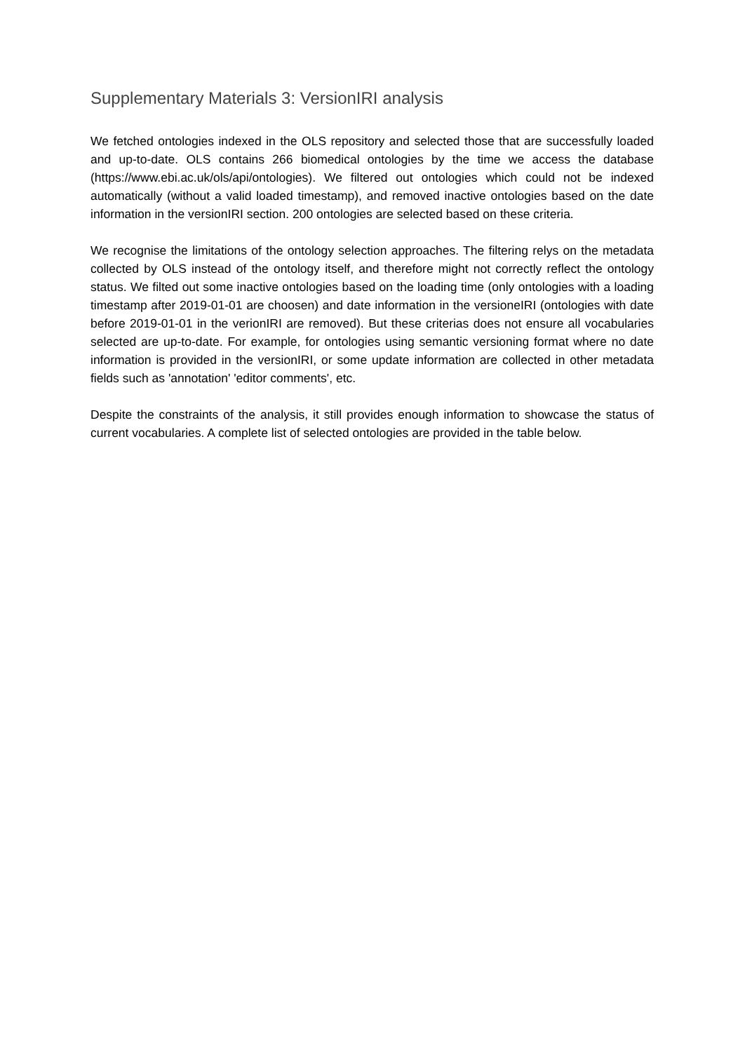Supplementary Materials 3: VersionIRI analysis
We fetched ontologies indexed in the OLS repository and selected those that are successfully loaded and up-to-date. OLS contains 266 biomedical ontologies by the time we access the database (https://www.ebi.ac.uk/ols/api/ontologies). We filtered out ontologies which could not be indexed automatically (without a valid loaded timestamp), and removed inactive ontologies based on the date information in the versionIRI section. 200 ontologies are selected based on these criteria.
We recognise the limitations of the ontology selection approaches. The filtering relys on the metadata collected by OLS instead of the ontology itself, and therefore might not correctly reflect the ontology status. We filted out some inactive ontologies based on the loading time (only ontologies with a loading timestamp after 2019-01-01 are choosen) and date information in the versioneIRI (ontologies with date before 2019-01-01 in the verionIRI are removed). But these criterias does not ensure all vocabularies selected are up-to-date. For example, for ontologies using semantic versioning format where no date information is provided in the versionIRI, or some update information are collected in other metadata fields such as 'annotation' 'editor comments', etc.
Despite the constraints of the analysis, it still provides enough information to showcase the status of current vocabularies. A complete list of selected ontologies are provided in the table below.